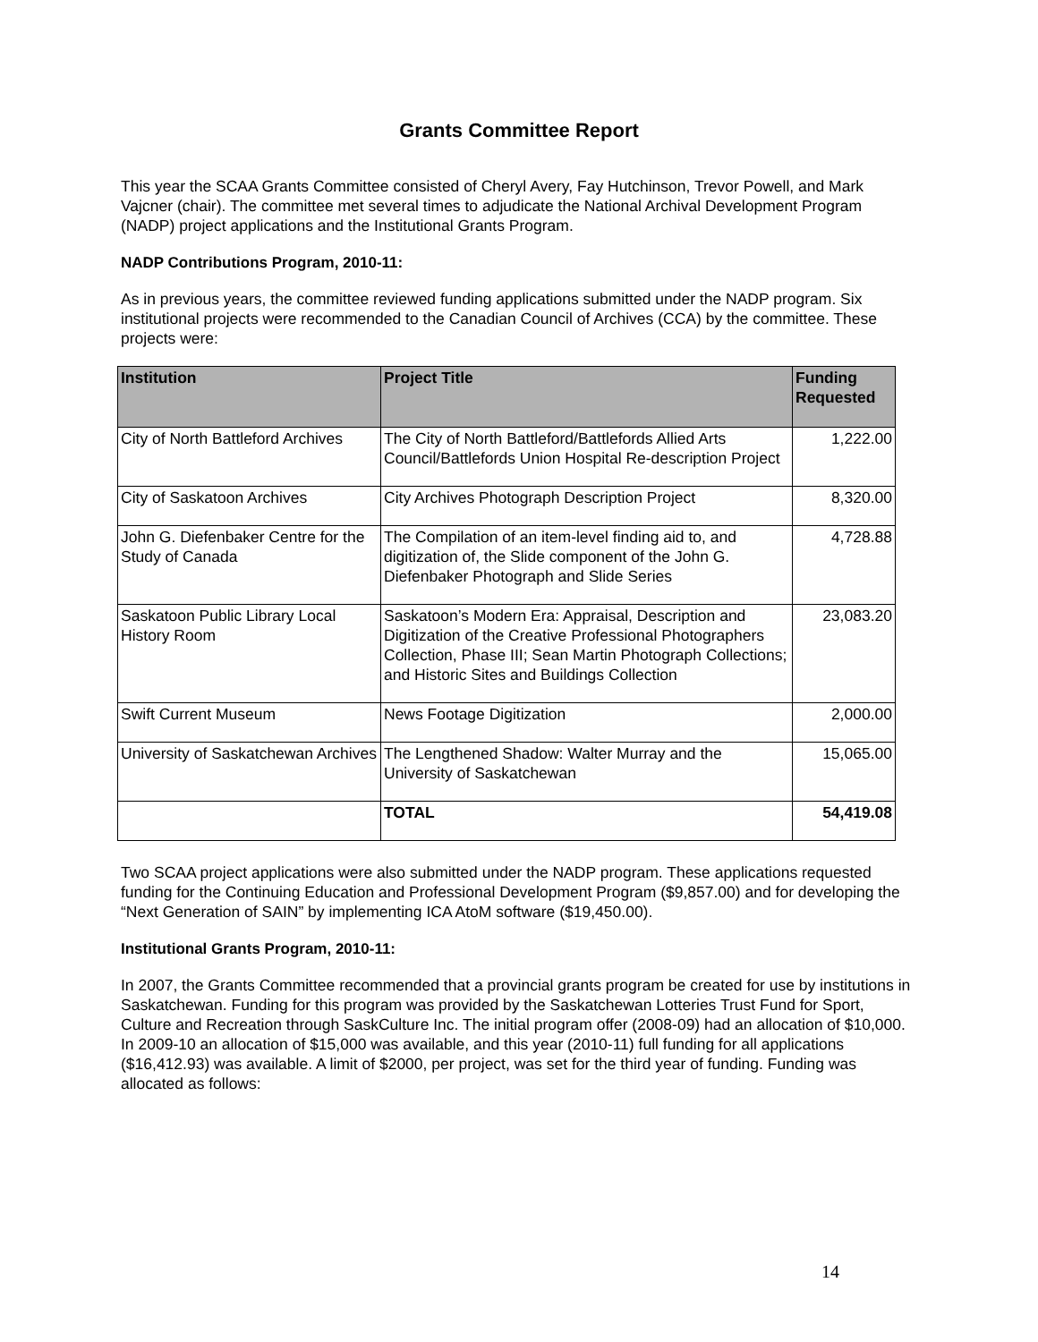Grants Committee Report
This year the SCAA Grants Committee consisted of Cheryl Avery, Fay Hutchinson, Trevor Powell, and Mark Vajcner (chair). The committee met several times to adjudicate the National Archival Development Program (NADP) project applications and the Institutional Grants Program.
NADP Contributions Program, 2010-11:
As in previous years, the committee reviewed funding applications submitted under the NADP program. Six institutional projects were recommended to the Canadian Council of Archives (CCA) by the committee. These projects were:
| Institution | Project Title | Funding Requested |
| --- | --- | --- |
| City of North Battleford Archives | The City of North Battleford/Battlefords Allied Arts Council/Battlefords Union Hospital Re-description Project | 1,222.00 |
| City of Saskatoon Archives | City Archives Photograph Description Project | 8,320.00 |
| John G. Diefenbaker Centre for the Study of Canada | The Compilation of an item-level finding aid to, and digitization of, the Slide component of the John G. Diefenbaker Photograph and Slide Series | 4,728.88 |
| Saskatoon Public Library Local History Room | Saskatoon’s Modern Era: Appraisal, Description and Digitization of the Creative Professional Photographers Collection, Phase III; Sean Martin Photograph Collections; and Historic Sites and Buildings Collection | 23,083.20 |
| Swift Current Museum | News Footage Digitization | 2,000.00 |
| University of Saskatchewan Archives | The Lengthened Shadow: Walter Murray and the University of Saskatchewan | 15,065.00 |
| | TOTAL | 54,419.08 |
Two SCAA project applications were also submitted under the NADP program. These applications requested funding for the Continuing Education and Professional Development Program ($9,857.00) and for developing the “Next Generation of SAIN” by implementing ICA AtoM software ($19,450.00).
Institutional Grants Program, 2010-11:
In 2007, the Grants Committee recommended that a provincial grants program be created for use by institutions in Saskatchewan. Funding for this program was provided by the Saskatchewan Lotteries Trust Fund for Sport, Culture and Recreation through SaskCulture Inc. The initial program offer (2008-09) had an allocation of $10,000. In 2009-10 an allocation of $15,000 was available, and this year (2010-11) full funding for all applications ($16,412.93) was available. A limit of $2000, per project, was set for the third year of funding. Funding was allocated as follows:
14